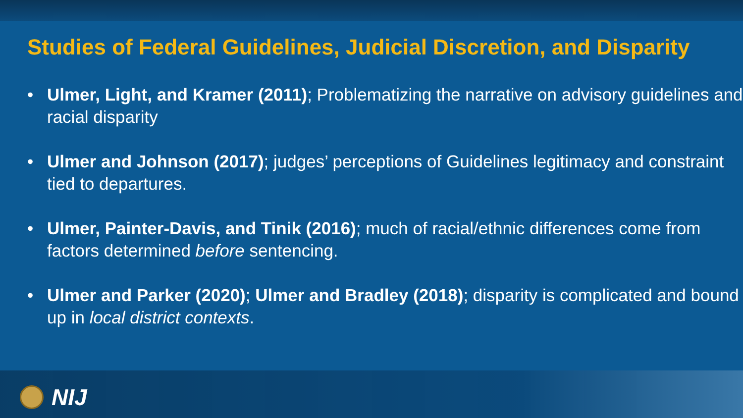Studies of Federal Guidelines, Judicial Discretion, and Disparity
• Ulmer, Light, and Kramer (2011); Problematizing the narrative on advisory guidelines and racial disparity
• Ulmer and Johnson (2017); judges’ perceptions of Guidelines legitimacy and constraint tied to departures.
• Ulmer, Painter-Davis, and Tinik (2016); much of racial/ethnic differences come from factors determined before sentencing.
• Ulmer and Parker (2020); Ulmer and Bradley (2018); disparity is complicated and bound up in local district contexts.
NIJ